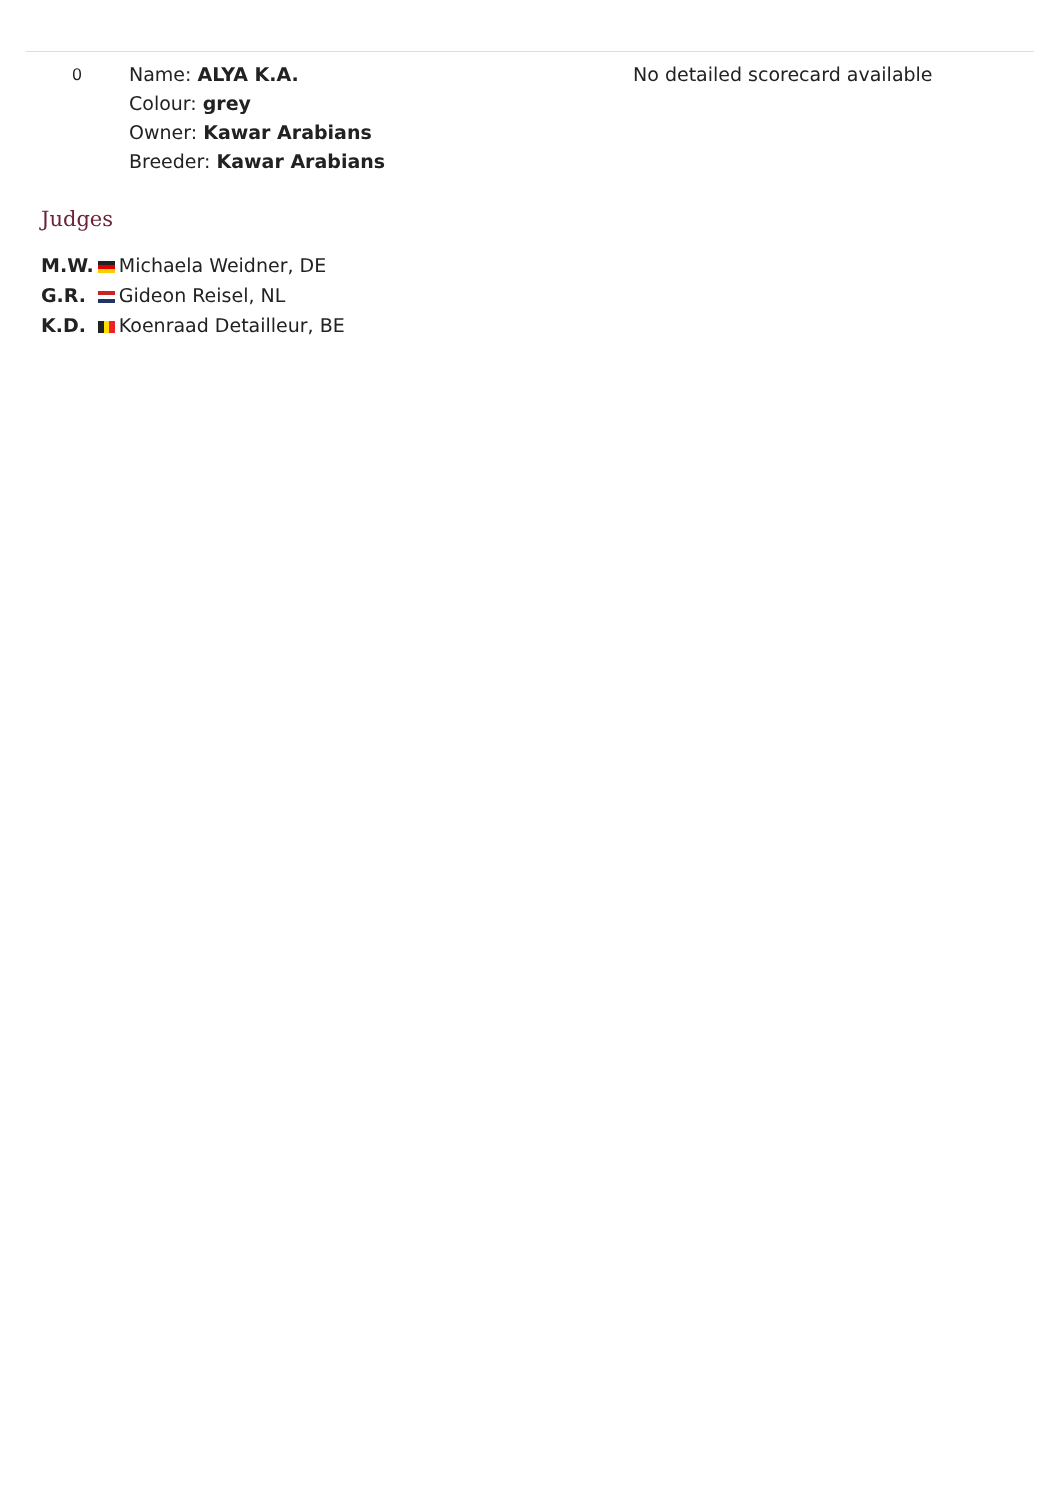| 0 | Name: ALYA K.A. Colour: grey Owner: Kawar Arabians Breeder: Kawar Arabians | | No detailed scorecard available |
Judges
| M.W. | | Michaela Weidner, DE |
| G.R. | | Gideon Reisel, NL |
| K.D. | | Koenraad Detailleur, BE |